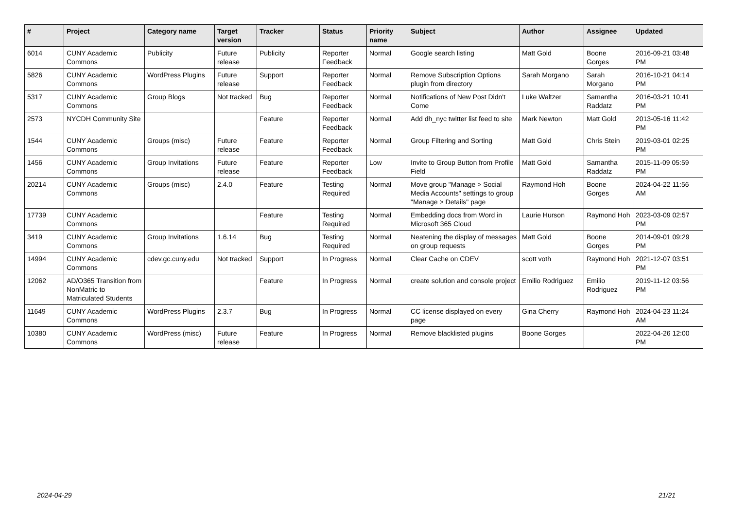| # | Project | Category name | Target version | Tracker | Status | Priority name | Subject | Author | Assignee | Updated |
| --- | --- | --- | --- | --- | --- | --- | --- | --- | --- | --- |
| 6014 | CUNY Academic Commons | Publicity | Future release | Publicity | Reporter Feedback | Normal | Google search listing | Matt Gold | Boone Gorges | 2016-09-21 03:48 PM |
| 5826 | CUNY Academic Commons | WordPress Plugins | Future release | Support | Reporter Feedback | Normal | Remove Subscription Options plugin from directory | Sarah Morgano | Sarah Morgano | 2016-10-21 04:14 PM |
| 5317 | CUNY Academic Commons | Group Blogs | Not tracked | Bug | Reporter Feedback | Normal | Notifications of New Post Didn't Come | Luke Waltzer | Samantha Raddatz | 2016-03-21 10:41 PM |
| 2573 | NYCDH Community Site | | | Feature | Reporter Feedback | Normal | Add dh_nyc twitter list feed to site | Mark Newton | Matt Gold | 2013-05-16 11:42 PM |
| 1544 | CUNY Academic Commons | Groups (misc) | Future release | Feature | Reporter Feedback | Normal | Group Filtering and Sorting | Matt Gold | Chris Stein | 2019-03-01 02:25 PM |
| 1456 | CUNY Academic Commons | Group Invitations | Future release | Feature | Reporter Feedback | Low | Invite to Group Button from Profile Field | Matt Gold | Samantha Raddatz | 2015-11-09 05:59 PM |
| 20214 | CUNY Academic Commons | Groups (misc) | 2.4.0 | Feature | Testing Required | Normal | Move group "Manage > Social Media Accounts" settings to group "Manage > Details" page | Raymond Hoh | Boone Gorges | 2024-04-22 11:56 AM |
| 17739 | CUNY Academic Commons | | | Feature | Testing Required | Normal | Embedding docs from Word in Microsoft 365 Cloud | Laurie Hurson | Raymond Hoh | 2023-03-09 02:57 PM |
| 3419 | CUNY Academic Commons | Group Invitations | 1.6.14 | Bug | Testing Required | Normal | Neatening the display of messages on group requests | Matt Gold | Boone Gorges | 2014-09-01 09:29 PM |
| 14994 | CUNY Academic Commons | cdev.gc.cuny.edu | Not tracked | Support | In Progress | Normal | Clear Cache on CDEV | scott voth | Raymond Hoh | 2021-12-07 03:51 PM |
| 12062 | AD/O365 Transition from NonMatric to Matriculated Students | | | Feature | In Progress | Normal | create solution and console project | Emilio Rodriguez | Emilio Rodriguez | 2019-11-12 03:56 PM |
| 11649 | CUNY Academic Commons | WordPress Plugins | 2.3.7 | Bug | In Progress | Normal | CC license displayed on every page | Gina Cherry | Raymond Hoh | 2024-04-23 11:24 AM |
| 10380 | CUNY Academic Commons | WordPress (misc) | Future release | Feature | In Progress | Normal | Remove blacklisted plugins | Boone Gorges | | 2022-04-26 12:00 PM |
2024-04-29 21/21